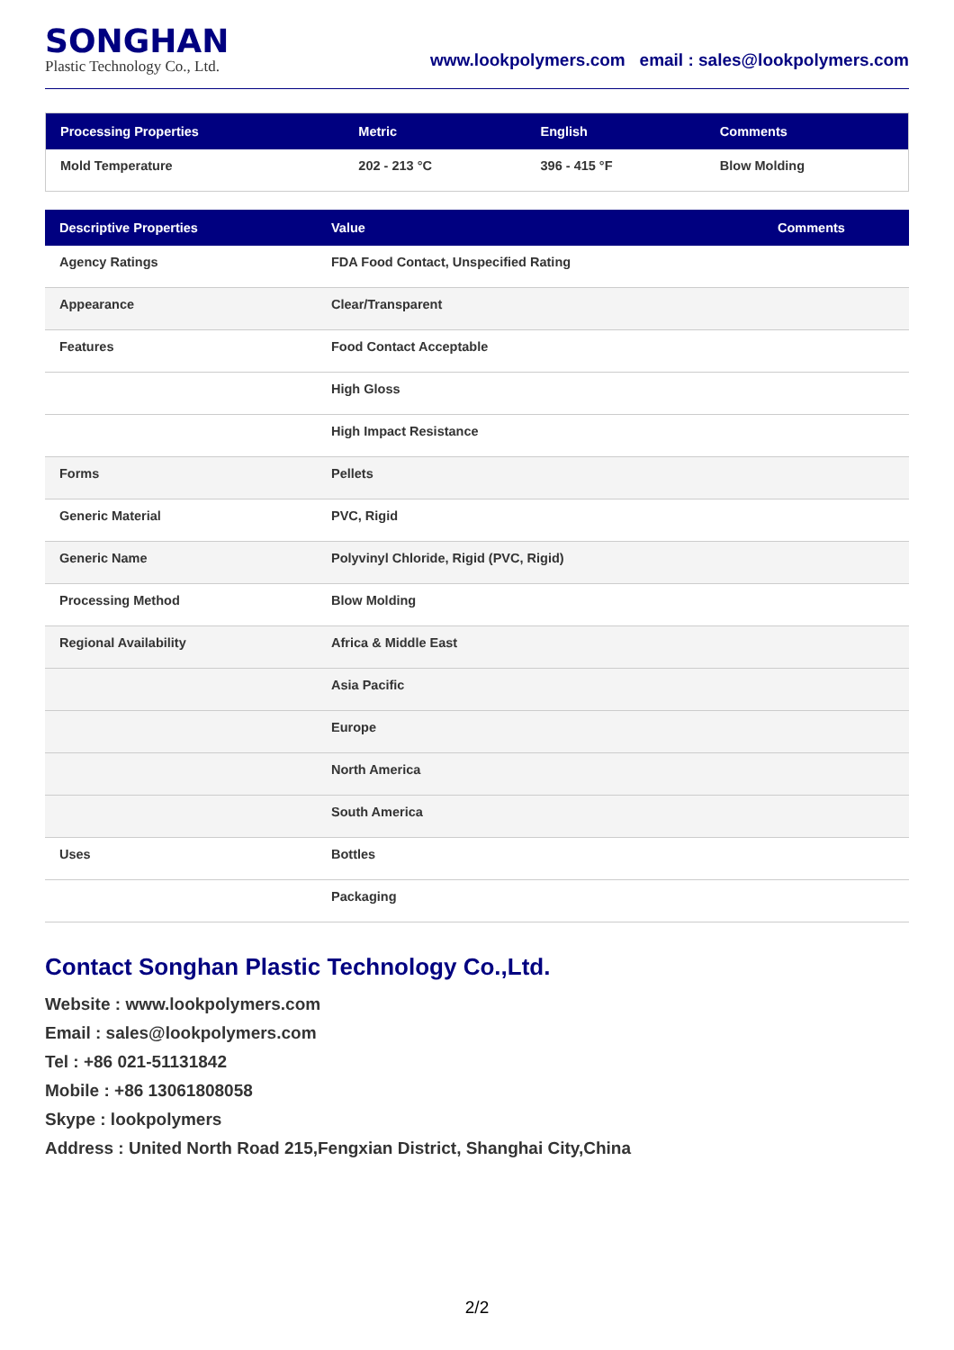SONGHAN
Plastic Technology Co., Ltd.
www.lookpolymers.com email : sales@lookpolymers.com
| Processing Properties | Metric | English | Comments |
| --- | --- | --- | --- |
| Mold Temperature | 202 - 213 °C | 396 - 415 °F | Blow Molding |
| Descriptive Properties | Value | Comments |
| --- | --- | --- |
| Agency Ratings | FDA Food Contact, Unspecified Rating | |
| Appearance | Clear/Transparent | |
| Features | Food Contact Acceptable | |
| | High Gloss | |
| | High Impact Resistance | |
| Forms | Pellets | |
| Generic Material | PVC, Rigid | |
| Generic Name | Polyvinyl Chloride, Rigid (PVC, Rigid) | |
| Processing Method | Blow Molding | |
| Regional Availability | Africa & Middle East | |
| | Asia Pacific | |
| | Europe | |
| | North America | |
| | South America | |
| Uses | Bottles | |
| | Packaging | |
Contact Songhan Plastic Technology Co.,Ltd.
Website : www.lookpolymers.com
Email : sales@lookpolymers.com
Tel : +86 021-51131842
Mobile : +86 13061808058
Skype : lookpolymers
Address : United North Road 215,Fengxian District, Shanghai City,China
2/2